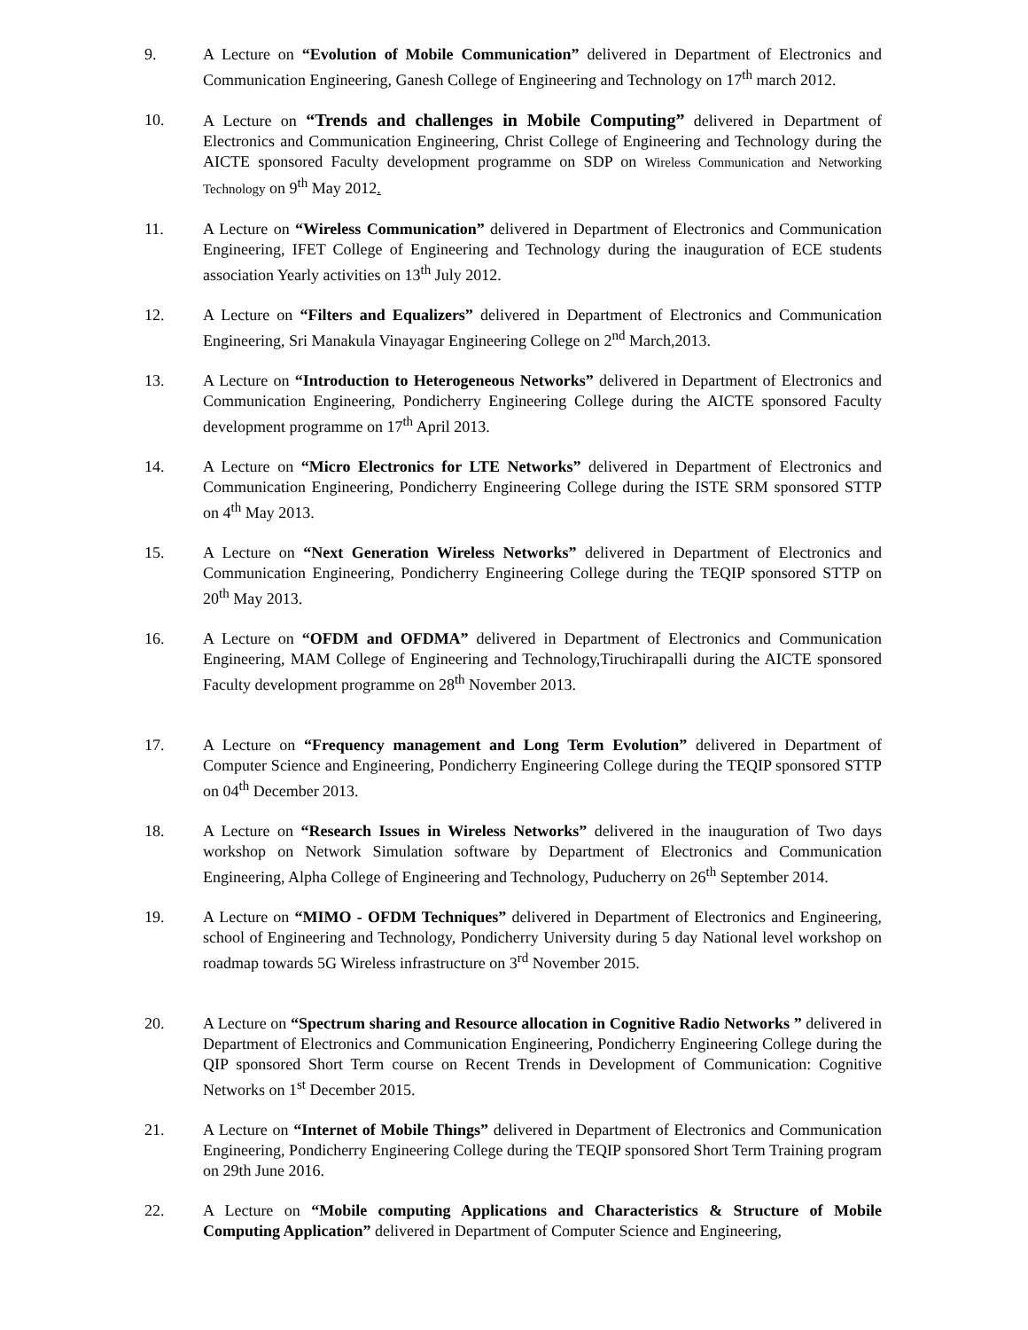9. A Lecture on “Evolution of Mobile Communication” delivered in Department of Electronics and Communication Engineering, Ganesh College of Engineering and Technology on 17<sup>th</sup> march 2012.
10. A Lecture on “Trends and challenges in Mobile Computing” delivered in Department of Electronics and Communication Engineering, Christ College of Engineering and Technology during the AICTE sponsored Faculty development programme on SDP on Wireless Communication and Networking Technology on 9<sup>th</sup> May 2012.
11. A Lecture on “Wireless Communication” delivered in Department of Electronics and Communication Engineering, IFET College of Engineering and Technology during the inauguration of ECE students association Yearly activities on 13<sup>th</sup> July 2012.
12. A Lecture on “Filters and Equalizers” delivered in Department of Electronics and Communication Engineering, Sri Manakula Vinayagar Engineering College on 2<sup>nd</sup> March,2013.
13. A Lecture on “Introduction to Heterogeneous Networks” delivered in Department of Electronics and Communication Engineering, Pondicherry Engineering College during the AICTE sponsored Faculty development programme on 17<sup>th</sup> April 2013.
14. A Lecture on “Micro Electronics for LTE Networks” delivered in Department of Electronics and Communication Engineering, Pondicherry Engineering College during the ISTE SRM sponsored STTP on 4<sup>th</sup> May 2013.
15. A Lecture on “Next Generation Wireless Networks” delivered in Department of Electronics and Communication Engineering, Pondicherry Engineering College during the TEQIP sponsored STTP on 20<sup>th</sup> May 2013.
16. A Lecture on “OFDM and OFDMA” delivered in Department of Electronics and Communication Engineering, MAM College of Engineering and Technology,Tiruchirapalli during the AICTE sponsored Faculty development programme on 28<sup>th</sup> November 2013.
17. A Lecture on “Frequency management and Long Term Evolution” delivered in Department of Computer Science and Engineering, Pondicherry Engineering College during the TEQIP sponsored STTP on 04<sup>th</sup> December 2013.
18. A Lecture on “Research Issues in Wireless Networks” delivered in the inauguration of Two days workshop on Network Simulation software by Department of Electronics and Communication Engineering, Alpha College of Engineering and Technology, Puducherry on 26<sup>th</sup> September 2014.
19. A Lecture on “MIMO - OFDM Techniques” delivered in Department of Electronics and Engineering, school of Engineering and Technology, Pondicherry University during 5 day National level workshop on roadmap towards 5G Wireless infrastructure on 3<sup>rd</sup> November 2015.
20. A Lecture on “Spectrum sharing and Resource allocation in Cognitive Radio Networks ” delivered in Department of Electronics and Communication Engineering, Pondicherry Engineering College during the QIP sponsored Short Term course on Recent Trends in Development of Communication: Cognitive Networks on 1<sup>st</sup> December 2015.
21. A Lecture on “Internet of Mobile Things” delivered in Department of Electronics and Communication Engineering, Pondicherry Engineering College during the TEQIP sponsored Short Term Training program on 29th June 2016.
22. A Lecture on “Mobile computing Applications and Characteristics & Structure of Mobile Computing Application” delivered in Department of Computer Science and Engineering,